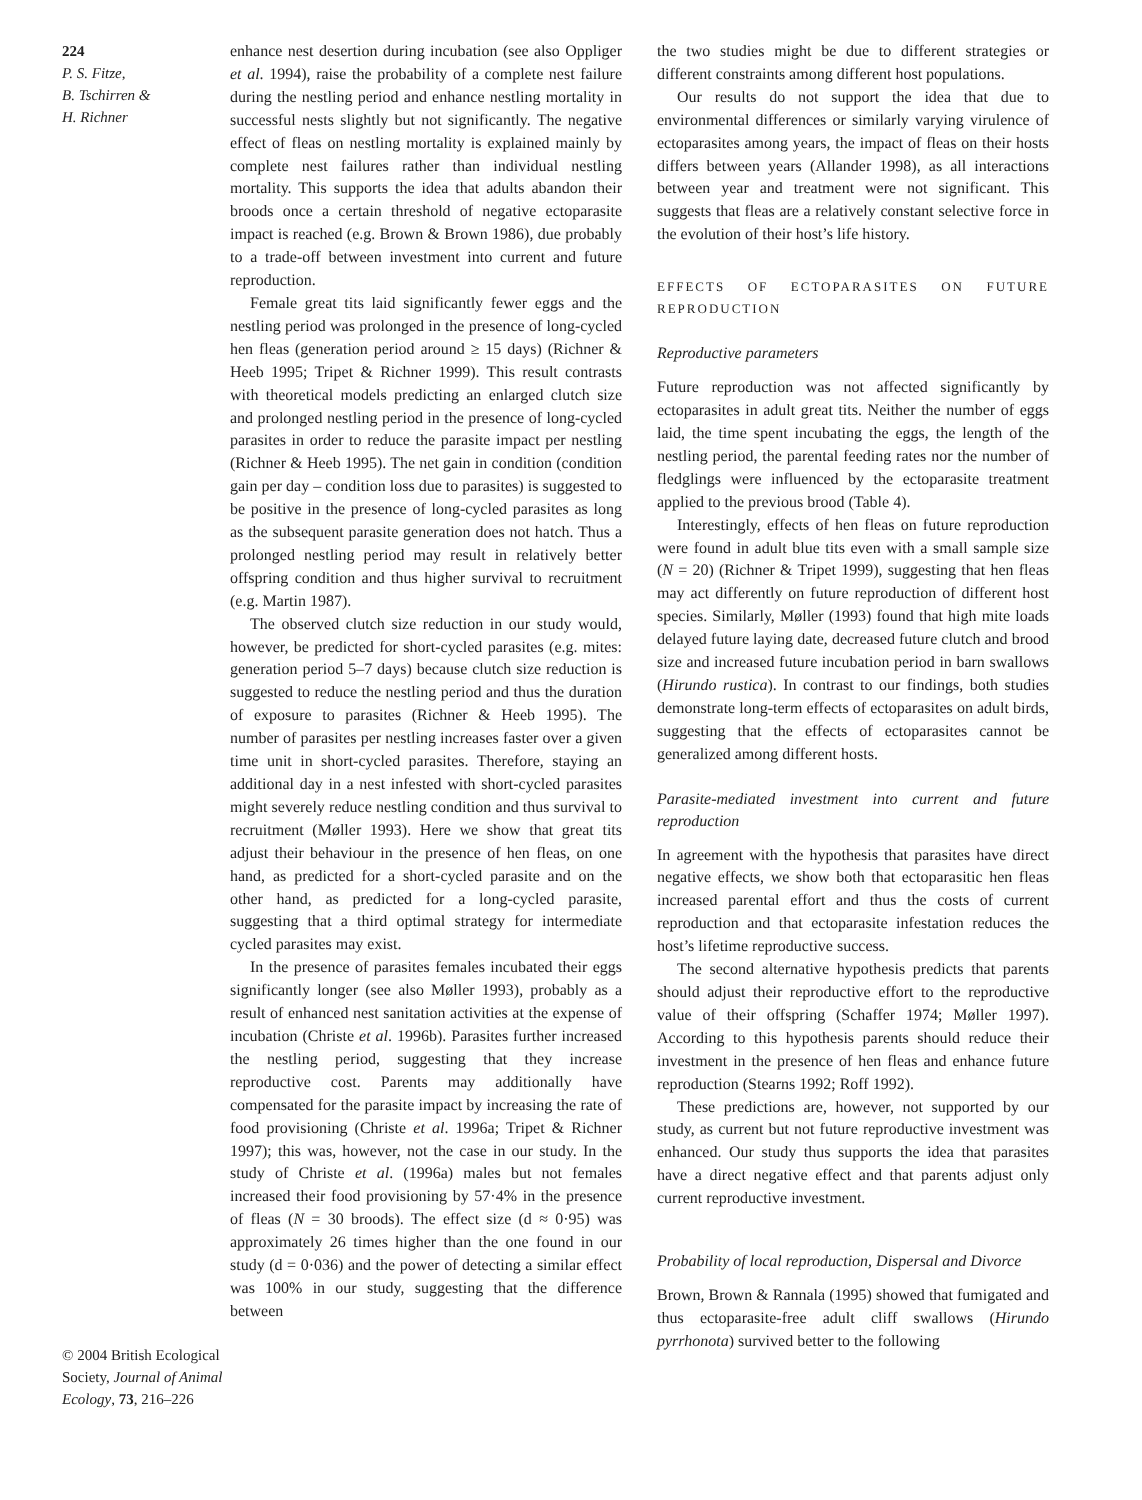224
P. S. Fitze,
B. Tschirren &
H. Richner
© 2004 British Ecological Society, Journal of Animal Ecology, 73, 216–226
enhance nest desertion during incubation (see also Oppliger et al. 1994), raise the probability of a complete nest failure during the nestling period and enhance nestling mortality in successful nests slightly but not significantly. The negative effect of fleas on nestling mortality is explained mainly by complete nest failures rather than individual nestling mortality. This supports the idea that adults abandon their broods once a certain threshold of negative ectoparasite impact is reached (e.g. Brown & Brown 1986), due probably to a trade-off between investment into current and future reproduction.
Female great tits laid significantly fewer eggs and the nestling period was prolonged in the presence of long-cycled hen fleas (generation period around ≥ 15 days) (Richner & Heeb 1995; Tripet & Richner 1999). This result contrasts with theoretical models predicting an enlarged clutch size and prolonged nestling period in the presence of long-cycled parasites in order to reduce the parasite impact per nestling (Richner & Heeb 1995). The net gain in condition (condition gain per day – condition loss due to parasites) is suggested to be positive in the presence of long-cycled parasites as long as the subsequent parasite generation does not hatch. Thus a prolonged nestling period may result in relatively better offspring condition and thus higher survival to recruitment (e.g. Martin 1987).
The observed clutch size reduction in our study would, however, be predicted for short-cycled parasites (e.g. mites: generation period 5–7 days) because clutch size reduction is suggested to reduce the nestling period and thus the duration of exposure to parasites (Richner & Heeb 1995). The number of parasites per nestling increases faster over a given time unit in short-cycled parasites. Therefore, staying an additional day in a nest infested with short-cycled parasites might severely reduce nestling condition and thus survival to recruitment (Møller 1993). Here we show that great tits adjust their behaviour in the presence of hen fleas, on one hand, as predicted for a short-cycled parasite and on the other hand, as predicted for a long-cycled parasite, suggesting that a third optimal strategy for intermediate cycled parasites may exist.
In the presence of parasites females incubated their eggs significantly longer (see also Møller 1993), probably as a result of enhanced nest sanitation activities at the expense of incubation (Christe et al. 1996b). Parasites further increased the nestling period, suggesting that they increase reproductive cost. Parents may additionally have compensated for the parasite impact by increasing the rate of food provisioning (Christe et al. 1996a; Tripet & Richner 1997); this was, however, not the case in our study. In the study of Christe et al. (1996a) males but not females increased their food provisioning by 57·4% in the presence of fleas (N = 30 broods). The effect size (d ≈ 0·95) was approximately 26 times higher than the one found in our study (d = 0·036) and the power of detecting a similar effect was 100% in our study, suggesting that the difference between
the two studies might be due to different strategies or different constraints among different host populations.
Our results do not support the idea that due to environmental differences or similarly varying virulence of ectoparasites among years, the impact of fleas on their hosts differs between years (Allander 1998), as all interactions between year and treatment were not significant. This suggests that fleas are a relatively constant selective force in the evolution of their host’s life history.
EFFECTS OF ECTOPARASITES ON FUTURE REPRODUCTION
Reproductive parameters
Future reproduction was not affected significantly by ectoparasites in adult great tits. Neither the number of eggs laid, the time spent incubating the eggs, the length of the nestling period, the parental feeding rates nor the number of fledglings were influenced by the ectoparasite treatment applied to the previous brood (Table 4).
Interestingly, effects of hen fleas on future reproduction were found in adult blue tits even with a small sample size (N = 20) (Richner & Tripet 1999), suggesting that hen fleas may act differently on future reproduction of different host species. Similarly, Møller (1993) found that high mite loads delayed future laying date, decreased future clutch and brood size and increased future incubation period in barn swallows (Hirundo rustica). In contrast to our findings, both studies demonstrate long-term effects of ectoparasites on adult birds, suggesting that the effects of ectoparasites cannot be generalized among different hosts.
Parasite-mediated investment into current and future reproduction
In agreement with the hypothesis that parasites have direct negative effects, we show both that ectoparasitic hen fleas increased parental effort and thus the costs of current reproduction and that ectoparasite infestation reduces the host’s lifetime reproductive success.
The second alternative hypothesis predicts that parents should adjust their reproductive effort to the reproductive value of their offspring (Schaffer 1974; Møller 1997). According to this hypothesis parents should reduce their investment in the presence of hen fleas and enhance future reproduction (Stearns 1992; Roff 1992).
These predictions are, however, not supported by our study, as current but not future reproductive investment was enhanced. Our study thus supports the idea that parasites have a direct negative effect and that parents adjust only current reproductive investment.
Probability of local reproduction, Dispersal and Divorce
Brown, Brown & Rannala (1995) showed that fumigated and thus ectoparasite-free adult cliff swallows (Hirundo pyrrhonota) survived better to the following